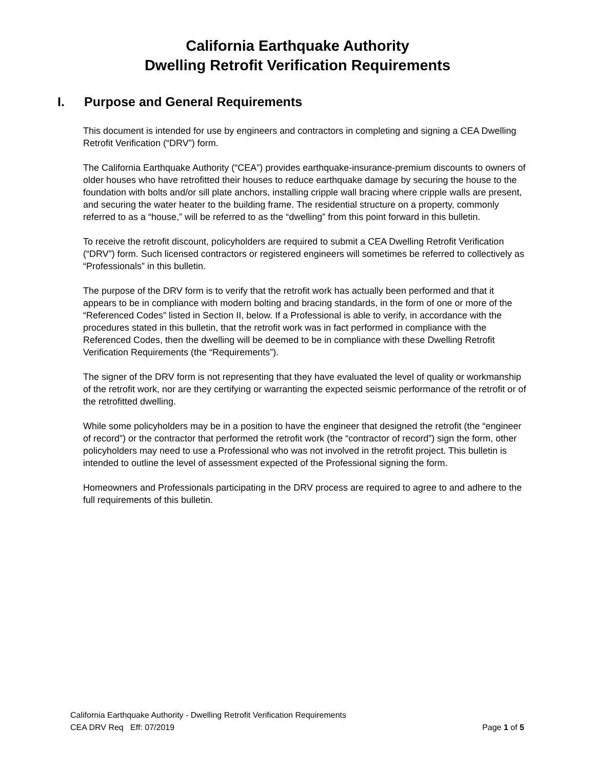California Earthquake Authority
Dwelling Retrofit Verification Requirements
I. Purpose and General Requirements
This document is intended for use by engineers and contractors in completing and signing a CEA Dwelling Retrofit Verification (“DRV”) form.
The California Earthquake Authority (“CEA”) provides earthquake-insurance-premium discounts to owners of older houses who have retrofitted their houses to reduce earthquake damage by securing the house to the foundation with bolts and/or sill plate anchors, installing cripple wall bracing where cripple walls are present, and securing the water heater to the building frame. The residential structure on a property, commonly referred to as a “house,” will be referred to as the “dwelling” from this point forward in this bulletin.
To receive the retrofit discount, policyholders are required to submit a CEA Dwelling Retrofit Verification (“DRV”) form. Such licensed contractors or registered engineers will sometimes be referred to collectively as “Professionals” in this bulletin.
The purpose of the DRV form is to verify that the retrofit work has actually been performed and that it appears to be in compliance with modern bolting and bracing standards, in the form of one or more of the “Referenced Codes” listed in Section II, below. If a Professional is able to verify, in accordance with the procedures stated in this bulletin, that the retrofit work was in fact performed in compliance with the Referenced Codes, then the dwelling will be deemed to be in compliance with these Dwelling Retrofit Verification Requirements (the “Requirements”).
The signer of the DRV form is not representing that they have evaluated the level of quality or workmanship of the retrofit work, nor are they certifying or warranting the expected seismic performance of the retrofit or of the retrofitted dwelling.
While some policyholders may be in a position to have the engineer that designed the retrofit (the “engineer of record”) or the contractor that performed the retrofit work (the “contractor of record”) sign the form, other policyholders may need to use a Professional who was not involved in the retrofit project. This bulletin is intended to outline the level of assessment expected of the Professional signing the form.
Homeowners and Professionals participating in the DRV process are required to agree to and adhere to the full requirements of this bulletin.
California Earthquake Authority - Dwelling Retrofit Verification Requirements
CEA DRV Req Eff: 07/2019 Page 1 of 5